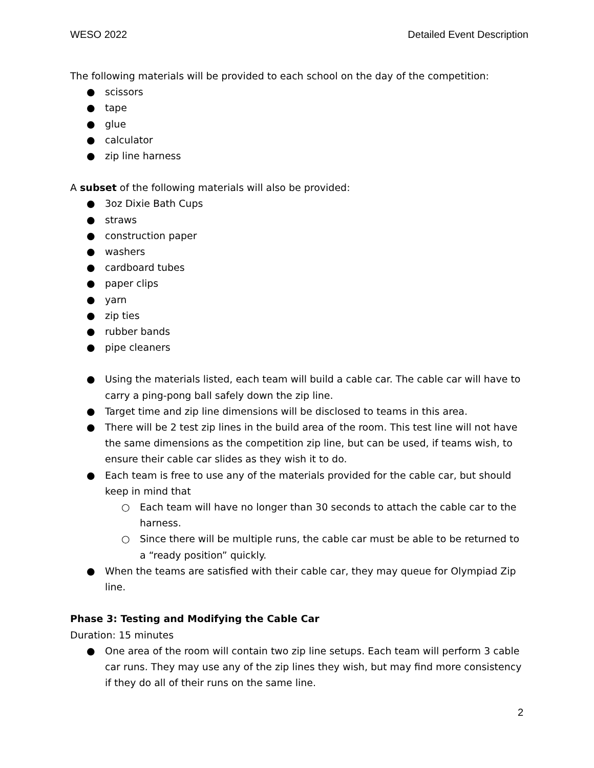WESO 2022 Detailed Event Description
The following materials will be provided to each school on the day of the competition:
● scissors
● tape
● glue
● calculator
● zip line harness
A subset of the following materials will also be provided:
● 3oz Dixie Bath Cups
● straws
● construction paper
● washers
● cardboard tubes
● paper clips
● yarn
● zip ties
● rubber bands
● pipe cleaners
● Using the materials listed, each team will build a cable car. The cable car will have to carry a ping-pong ball safely down the zip line.
● Target time and zip line dimensions will be disclosed to teams in this area.
● There will be 2 test zip lines in the build area of the room. This test line will not have the same dimensions as the competition zip line, but can be used, if teams wish, to ensure their cable car slides as they wish it to do.
● Each team is free to use any of the materials provided for the cable car, but should keep in mind that
○ Each team will have no longer than 30 seconds to attach the cable car to the harness.
○ Since there will be multiple runs, the cable car must be able to be returned to a “ready position” quickly.
● When the teams are satisfied with their cable car, they may queue for Olympiad Zip line.
Phase 3: Testing and Modifying the Cable Car
Duration: 15 minutes
● One area of the room will contain two zip line setups. Each team will perform 3 cable car runs. They may use any of the zip lines they wish, but may find more consistency if they do all of their runs on the same line.
2